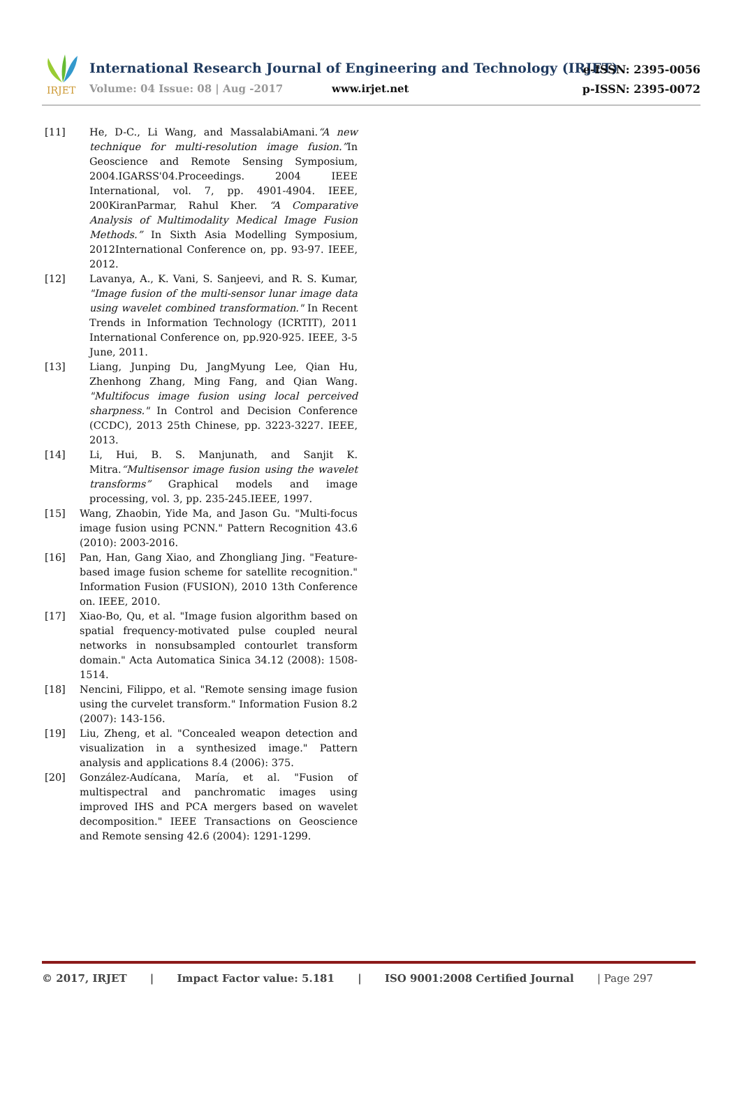IRJET
International Research Journal of Engineering and Technology (IRJET)
e-ISSN: 2395-0056
Volume: 04 Issue: 08 | Aug -2017
www.irjet.net p-ISSN: 2395-0072
[11] He, D-C., Li Wang, and MassalabiAmani.“A new technique for multi-resolution image fusion.”In Geoscience and Remote Sensing Symposium, 2004.IGARSS'04.Proceedings. 2004 IEEE International, vol. 7, pp. 4901-4904. IEEE, 200KiranParmar, Rahul Kher. “A Comparative Analysis of Multimodality Medical Image Fusion Methods.” In Sixth Asia Modelling Symposium, 2012International Conference on, pp. 93-97. IEEE, 2012.
[12] Lavanya, A., K. Vani, S. Sanjeevi, and R. S. Kumar, "Image fusion of the multi-sensor lunar image data using wavelet combined transformation." In Recent Trends in Information Technology (ICRTIT), 2011 International Conference on, pp.920-925. IEEE, 3-5 June, 2011.
[13] Liang, Junping Du, JangMyung Lee, Qian Hu, Zhenhong Zhang, Ming Fang, and Qian Wang. "Multifocus image fusion using local perceived sharpness." In Control and Decision Conference (CCDC), 2013 25th Chinese, pp. 3223-3227. IEEE, 2013.
[14] Li, Hui, B. S. Manjunath, and Sanjit K. Mitra.“Multisensor image fusion using the wavelet transforms” Graphical models and image processing, vol. 3, pp. 235-245.IEEE, 1997.
[15] Wang, Zhaobin, Yide Ma, and Jason Gu. "Multi-focus image fusion using PCNN." Pattern Recognition 43.6 (2010): 2003-2016.
[16] Pan, Han, Gang Xiao, and Zhongliang Jing. "Feature-based image fusion scheme for satellite recognition." Information Fusion (FUSION), 2010 13th Conference on. IEEE, 2010.
[17] Xiao-Bo, Qu, et al. "Image fusion algorithm based on spatial frequency-motivated pulse coupled neural networks in nonsubsampled contourlet transform domain." Acta Automatica Sinica 34.12 (2008): 1508-1514.
[18] Nencini, Filippo, et al. "Remote sensing image fusion using the curvelet transform." Information Fusion 8.2 (2007): 143-156.
[19] Liu, Zheng, et al. "Concealed weapon detection and visualization in a synthesized image." Pattern analysis and applications 8.4 (2006): 375.
[20] González-Audícana, María, et al. "Fusion of multispectral and panchromatic images using improved IHS and PCA mergers based on wavelet decomposition." IEEE Transactions on Geoscience and Remote sensing 42.6 (2004): 1291-1299.
© 2017, IRJET | Impact Factor value: 5.181 | ISO 9001:2008 Certified Journal | Page 297